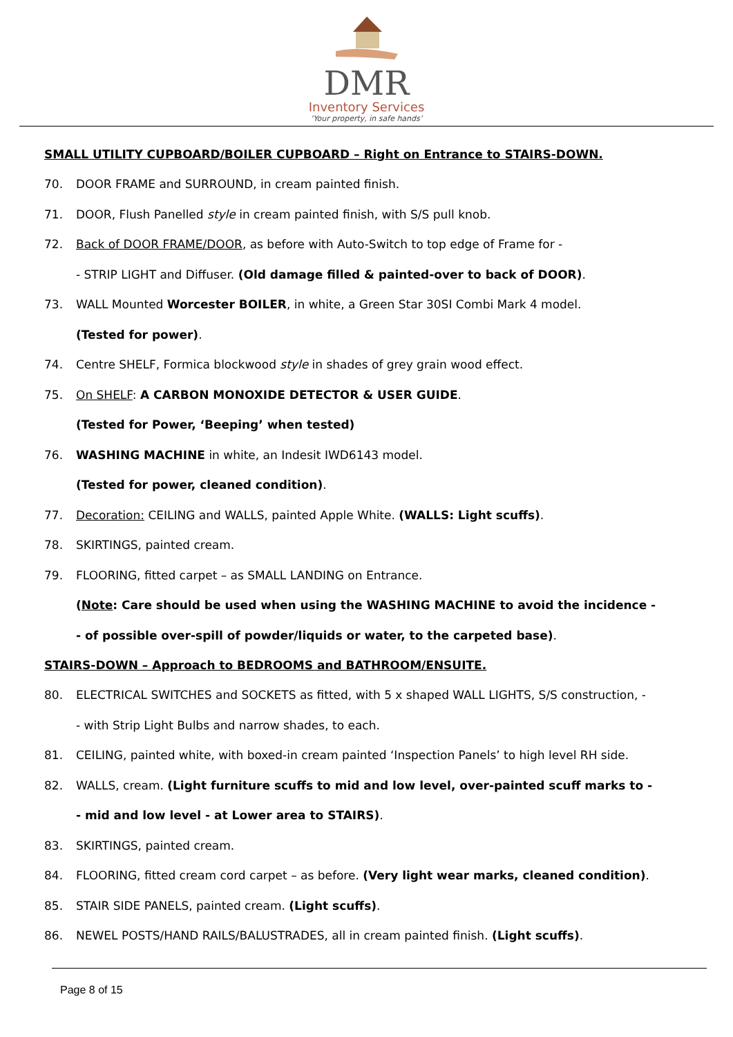DMR
Inventory Services
‘Your property, in safe hands’
SMALL UTILITY CUPBOARD/BOILER CUPBOARD – Right on Entrance to STAIRS-DOWN.
70. DOOR FRAME and SURROUND, in cream painted finish.
71. DOOR, Flush Panelled style in cream painted finish, with S/S pull knob.
72. Back of DOOR FRAME/DOOR, as before with Auto-Switch to top edge of Frame for -
- STRIP LIGHT and Diffuser. (Old damage filled & painted-over to back of DOOR).
73. WALL Mounted Worcester BOILER, in white, a Green Star 30SI Combi Mark 4 model.
(Tested for power).
74. Centre SHELF, Formica blockwood style in shades of grey grain wood effect.
75. On SHELF: A CARBON MONOXIDE DETECTOR & USER GUIDE.
(Tested for Power, ‘Beeping’ when tested)
76. WASHING MACHINE in white, an Indesit IWD6143 model.
(Tested for power, cleaned condition).
77. Decoration: CEILING and WALLS, painted Apple White. (WALLS: Light scuffs).
78. SKIRTINGS, painted cream.
79. FLOORING, fitted carpet – as SMALL LANDING on Entrance.
(Note: Care should be used when using the WASHING MACHINE to avoid the incidence -
- of possible over-spill of powder/liquids or water, to the carpeted base).
STAIRS-DOWN – Approach to BEDROOMS and BATHROOM/ENSUITE.
80. ELECTRICAL SWITCHES and SOCKETS as fitted, with 5 x shaped WALL LIGHTS, S/S construction, -
- with Strip Light Bulbs and narrow shades, to each.
81. CEILING, painted white, with boxed-in cream painted ‘Inspection Panels’ to high level RH side.
82. WALLS, cream. (Light furniture scuffs to mid and low level, over-painted scuff marks to -
- mid and low level - at Lower area to STAIRS).
83. SKIRTINGS, painted cream.
84. FLOORING, fitted cream cord carpet – as before. (Very light wear marks, cleaned condition).
85. STAIR SIDE PANELS, painted cream. (Light scuffs).
86. NEWEL POSTS/HAND RAILS/BALUSTRADES, all in cream painted finish. (Light scuffs).
Page 8 of 15